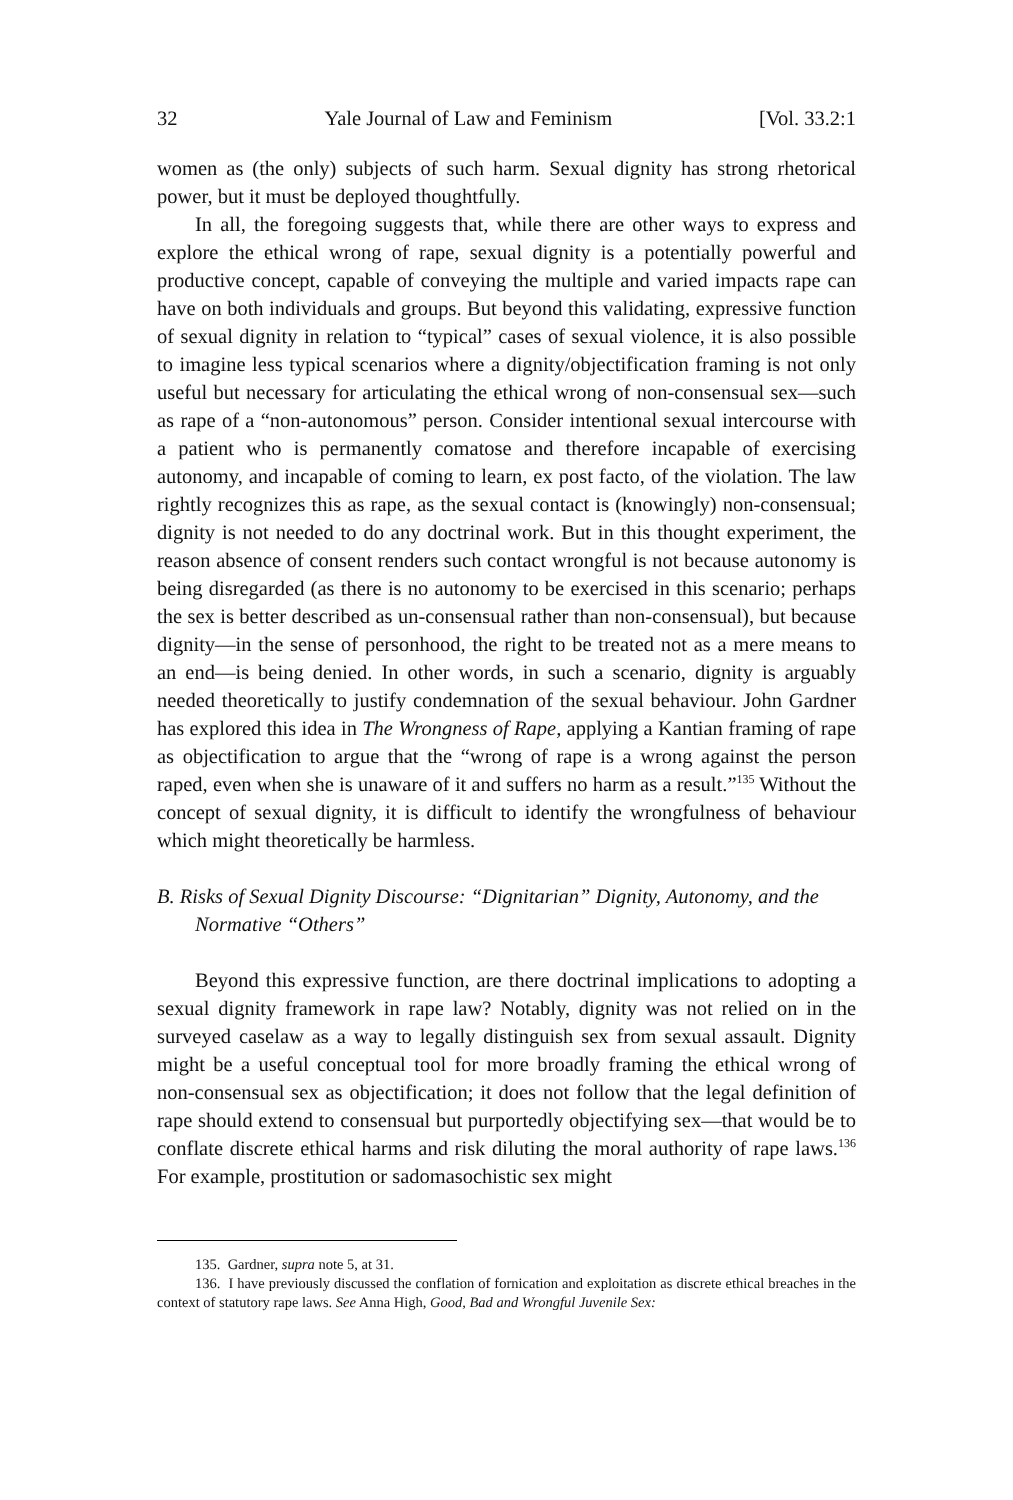32 Yale Journal of Law and Feminism [Vol. 33.2:1
women as (the only) subjects of such harm. Sexual dignity has strong rhetorical power, but it must be deployed thoughtfully.
In all, the foregoing suggests that, while there are other ways to express and explore the ethical wrong of rape, sexual dignity is a potentially powerful and productive concept, capable of conveying the multiple and varied impacts rape can have on both individuals and groups. But beyond this validating, expressive function of sexual dignity in relation to “typical” cases of sexual violence, it is also possible to imagine less typical scenarios where a dignity/objectification framing is not only useful but necessary for articulating the ethical wrong of non-consensual sex—such as rape of a “non-autonomous” person. Consider intentional sexual intercourse with a patient who is permanently comatose and therefore incapable of exercising autonomy, and incapable of coming to learn, ex post facto, of the violation. The law rightly recognizes this as rape, as the sexual contact is (knowingly) non-consensual; dignity is not needed to do any doctrinal work. But in this thought experiment, the reason absence of consent renders such contact wrongful is not because autonomy is being disregarded (as there is no autonomy to be exercised in this scenario; perhaps the sex is better described as un-consensual rather than non-consensual), but because dignity—in the sense of personhood, the right to be treated not as a mere means to an end—is being denied. In other words, in such a scenario, dignity is arguably needed theoretically to justify condemnation of the sexual behaviour. John Gardner has explored this idea in The Wrongness of Rape, applying a Kantian framing of rape as objectification to argue that the “wrong of rape is a wrong against the person raped, even when she is unaware of it and suffers no harm as a result.”<sup>135</sup> Without the concept of sexual dignity, it is difficult to identify the wrongfulness of behaviour which might theoretically be harmless.
B. Risks of Sexual Dignity Discourse: “Dignitarian” Dignity, Autonomy, and the Normative “Others”
Beyond this expressive function, are there doctrinal implications to adopting a sexual dignity framework in rape law? Notably, dignity was not relied on in the surveyed caselaw as a way to legally distinguish sex from sexual assault. Dignity might be a useful conceptual tool for more broadly framing the ethical wrong of non-consensual sex as objectification; it does not follow that the legal definition of rape should extend to consensual but purportedly objectifying sex—that would be to conflate discrete ethical harms and risk diluting the moral authority of rape laws.<sup>136</sup> For example, prostitution or sadomasochistic sex might
135. Gardner, supra note 5, at 31.
136. I have previously discussed the conflation of fornication and exploitation as discrete ethical breaches in the context of statutory rape laws. See Anna High, Good, Bad and Wrongful Juvenile Sex: